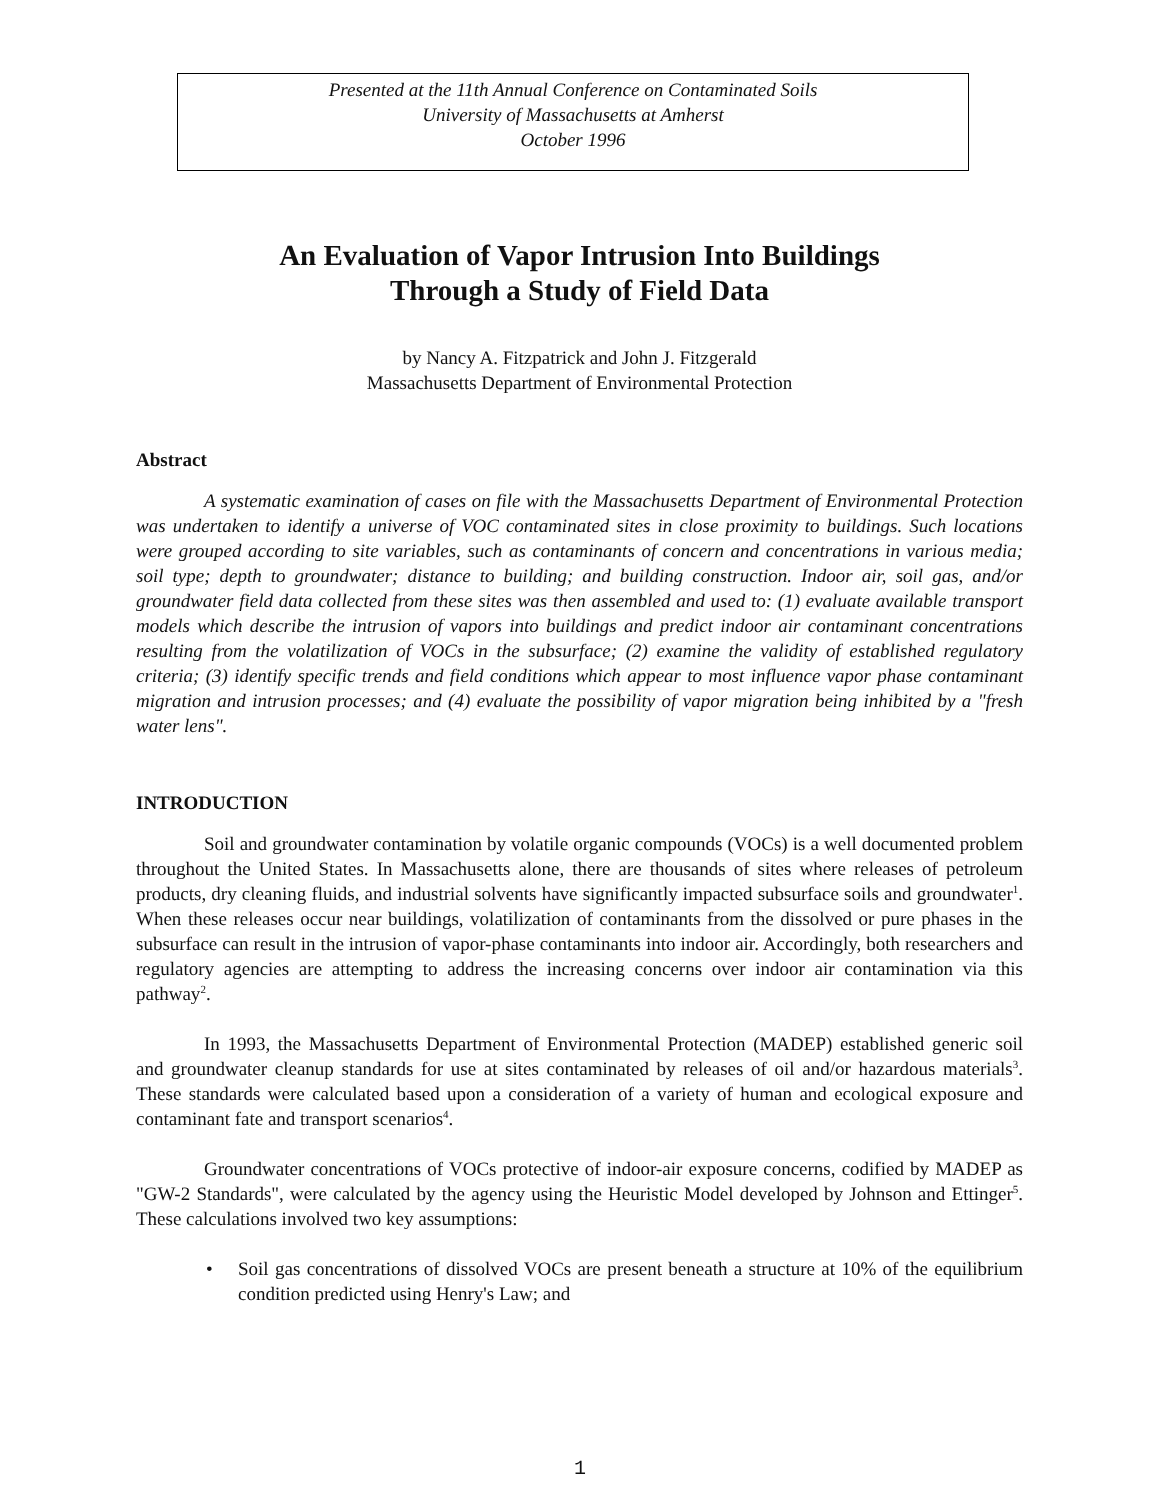Presented at the 11th Annual Conference on Contaminated Soils
University of Massachusetts at Amherst
October 1996
An Evaluation of Vapor Intrusion Into Buildings
Through a Study of Field Data
by Nancy A. Fitzpatrick and John J. Fitzgerald
Massachusetts Department of Environmental Protection
Abstract
A systematic examination of cases on file with the Massachusetts Department of Environmental Protection was undertaken to identify a universe of VOC contaminated sites in close proximity to buildings. Such locations were grouped according to site variables, such as contaminants of concern and concentrations in various media; soil type; depth to groundwater; distance to building; and building construction. Indoor air, soil gas, and/or groundwater field data collected from these sites was then assembled and used to: (1) evaluate available transport models which describe the intrusion of vapors into buildings and predict indoor air contaminant concentrations resulting from the volatilization of VOCs in the subsurface; (2) examine the validity of established regulatory criteria; (3) identify specific trends and field conditions which appear to most influence vapor phase contaminant migration and intrusion processes; and (4) evaluate the possibility of vapor migration being inhibited by a "fresh water lens".
INTRODUCTION
Soil and groundwater contamination by volatile organic compounds (VOCs) is a well documented problem throughout the United States. In Massachusetts alone, there are thousands of sites where releases of petroleum products, dry cleaning fluids, and industrial solvents have significantly impacted subsurface soils and groundwater<sup>1</sup>. When these releases occur near buildings, volatilization of contaminants from the dissolved or pure phases in the subsurface can result in the intrusion of vapor-phase contaminants into indoor air. Accordingly, both researchers and regulatory agencies are attempting to address the increasing concerns over indoor air contamination via this pathway<sup>2</sup>.
In 1993, the Massachusetts Department of Environmental Protection (MADEP) established generic soil and groundwater cleanup standards for use at sites contaminated by releases of oil and/or hazardous materials<sup>3</sup>. These standards were calculated based upon a consideration of a variety of human and ecological exposure and contaminant fate and transport scenarios<sup>4</sup>.
Groundwater concentrations of VOCs protective of indoor-air exposure concerns, codified by MADEP as "GW-2 Standards", were calculated by the agency using the Heuristic Model developed by Johnson and Ettinger<sup>5</sup>. These calculations involved two key assumptions:
• Soil gas concentrations of dissolved VOCs are present beneath a structure at 10% of the equilibrium condition predicted using Henry's Law; and
1